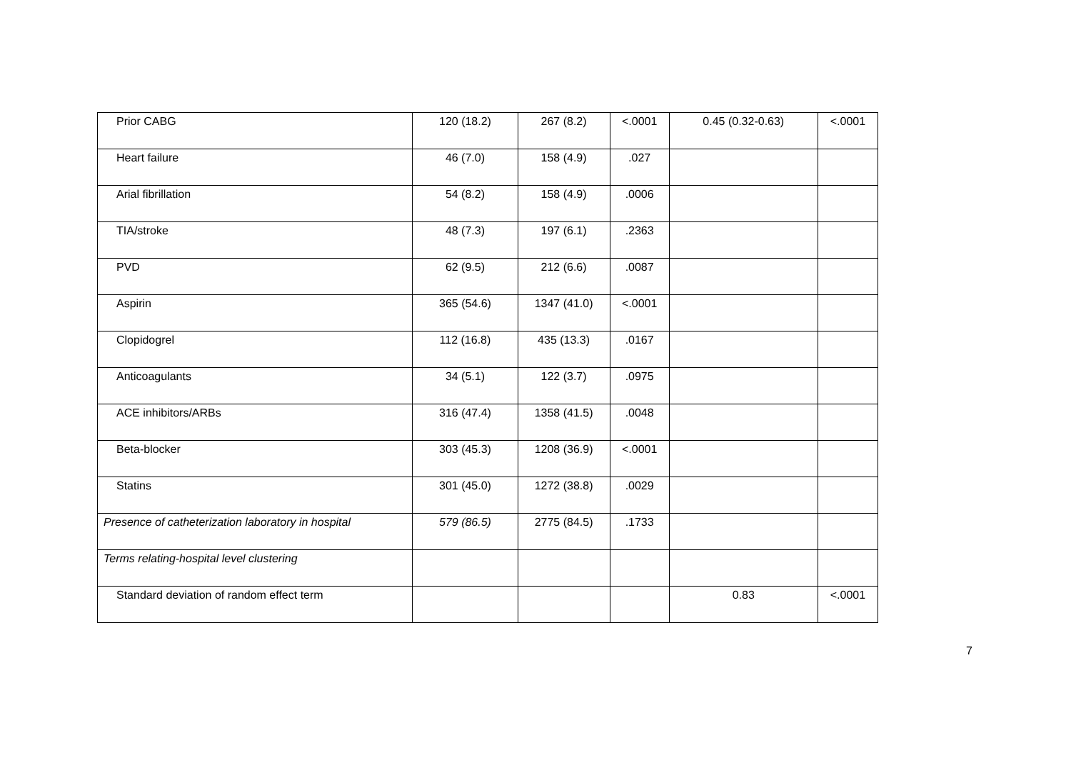| Prior CABG | 120 (18.2) | 267 (8.2) | <.0001 | 0.45 (0.32-0.63) | <.0001 |
| Heart failure | 46 (7.0) | 158 (4.9) | .027 | | |
| Arial fibrillation | 54 (8.2) | 158 (4.9) | .0006 | | |
| TIA/stroke | 48 (7.3) | 197 (6.1) | .2363 | | |
| PVD | 62 (9.5) | 212 (6.6) | .0087 | | |
| Aspirin | 365 (54.6) | 1347 (41.0) | <.0001 | | |
| Clopidogrel | 112 (16.8) | 435 (13.3) | .0167 | | |
| Anticoagulants | 34 (5.1) | 122 (3.7) | .0975 | | |
| ACE inhibitors/ARBs | 316 (47.4) | 1358 (41.5) | .0048 | | |
| Beta-blocker | 303 (45.3) | 1208 (36.9) | <.0001 | | |
| Statins | 301 (45.0) | 1272 (38.8) | .0029 | | |
| Presence of catheterization laboratory in hospital | 579 (86.5) | 2775 (84.5) | .1733 | | |
| Terms relating-hospital level clustering | | | | | |
| Standard deviation of random effect term | | | | 0.83 | <.0001 |
7